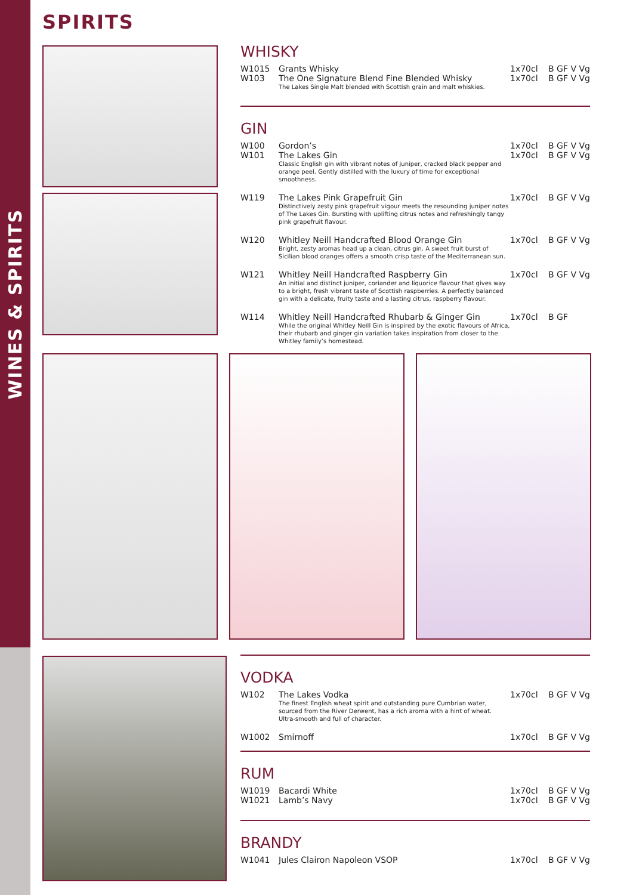WINES & SPIRITS
SPIRITS
WHISKY
| W1015 | Grants Whisky | 1x70cl | B GF V Vg |
| W103 | The One Signature Blend Fine Blended Whisky The Lakes Single Malt blended with Scottish grain and malt whiskies. | 1x70cl | B GF V Vg |
GIN
| W100 | Gordon’s | 1x70cl | B GF V Vg |
| W101 | The Lakes Gin Classic English gin with vibrant notes of juniper, cracked black pepper and orange peel. Gently distilled with the luxury of time for exceptional smoothness. | 1x70cl | B GF V Vg |
| W119 | The Lakes Pink Grapefruit Gin Distinctively zesty pink grapefruit vigour meets the resounding juniper notes of The Lakes Gin. Bursting with uplifting citrus notes and refreshingly tangy pink grapefruit flavour. | 1x70cl | B GF V Vg |
| W120 | Whitley Neill Handcrafted Blood Orange Gin Bright, zesty aromas head up a clean, citrus gin. A sweet fruit burst of Sicilian blood oranges offers a smooth crisp taste of the Mediterranean sun. | 1x70cl | B GF V Vg |
| W121 | Whitley Neill Handcrafted Raspberry Gin An initial and distinct juniper, coriander and liquorice flavour that gives way to a bright, fresh vibrant taste of Scottish raspberries. A perfectly balanced gin with a delicate, fruity taste and a lasting citrus, raspberry flavour. | 1x70cl | B GF V Vg |
| W114 | Whitley Neill Handcrafted Rhubarb & Ginger Gin While the original Whitley Neill Gin is inspired by the exotic flavours of Africa, their rhubarb and ginger gin variation takes inspiration from closer to the Whitley family’s homestead. | 1x70cl | B GF |
VODKA
| W102 | The Lakes Vodka The finest English wheat spirit and outstanding pure Cumbrian water, sourced from the River Derwent, has a rich aroma with a hint of wheat. Ultra-smooth and full of character. | 1x70cl | B GF V Vg |
| W1002 | Smirnoff | 1x70cl | B GF V Vg |
RUM
| W1019 | Bacardi White | 1x70cl | B GF V Vg |
| W1021 | Lamb’s Navy | 1x70cl | B GF V Vg |
BRANDY
| W1041 | Jules Clairon Napoleon VSOP | 1x70cl | B GF V Vg |